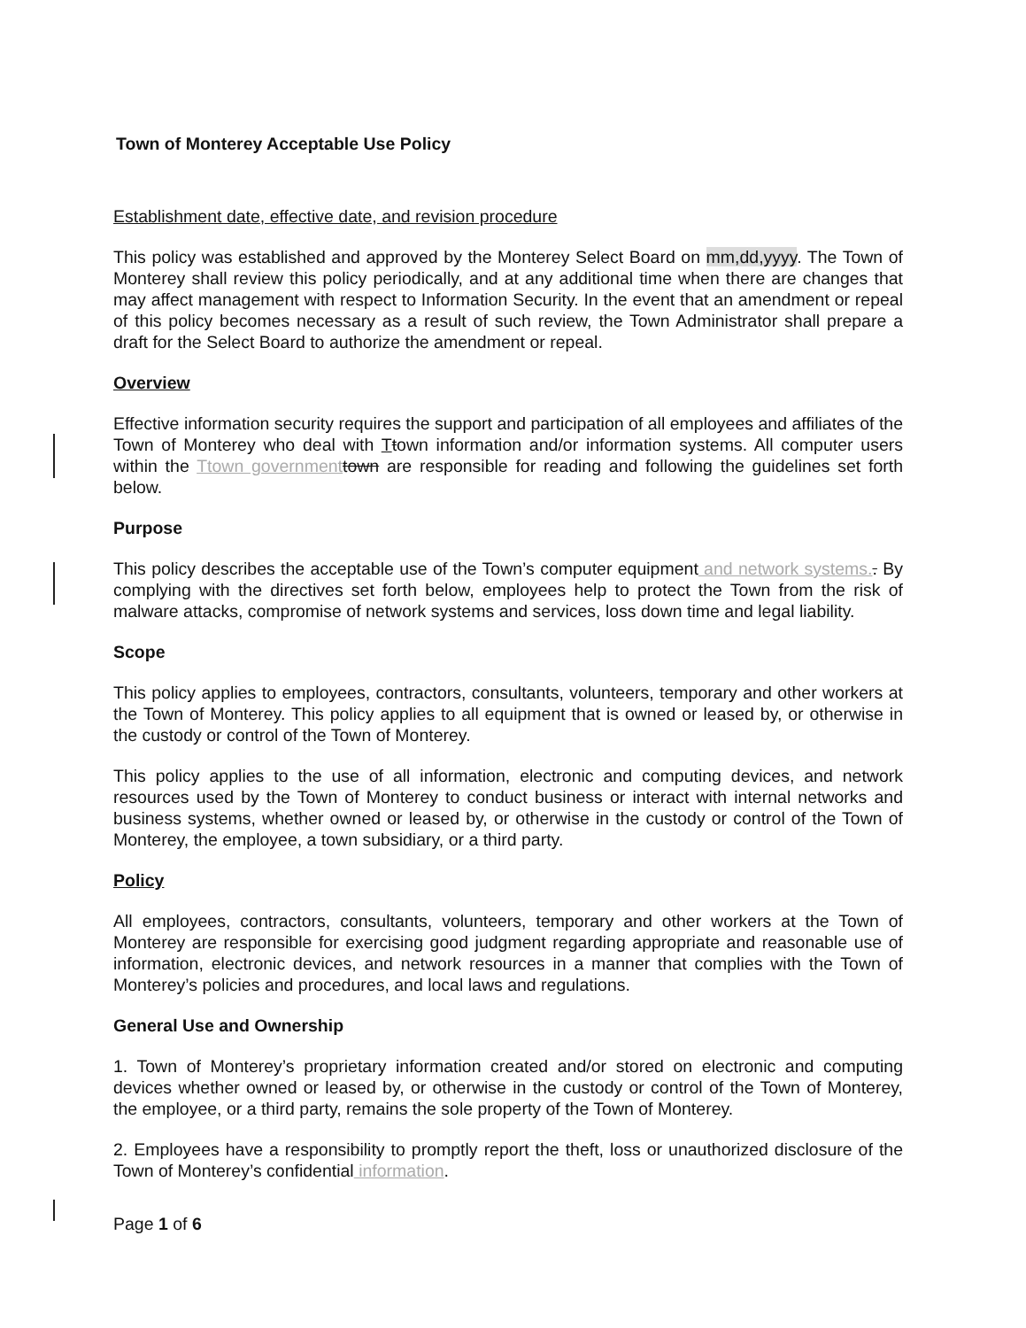Town of Monterey Acceptable Use Policy
Establishment date, effective date, and revision procedure
This policy was established and approved by the Monterey Select Board on mm,dd,yyyy. The Town of Monterey shall review this policy periodically, and at any additional time when there are changes that may affect management with respect to Information Security. In the event that an amendment or repeal of this policy becomes necessary as a result of such review, the Town Administrator shall prepare a draft for the Select Board to authorize the amendment or repeal.
Overview
Effective information security requires the support and participation of all employees and affiliates of the Town of Monterey who deal with Ttown information and/or information systems. All computer users within the Ttown government town are responsible for reading and following the guidelines set forth below.
Purpose
This policy describes the acceptable use of the Town’s computer equipment and network systems.. By complying with the directives set forth below, employees help to protect the Town from the risk of malware attacks, compromise of network systems and services, loss down time and legal liability.
Scope
This policy applies to employees, contractors, consultants, volunteers, temporary and other workers at the Town of Monterey. This policy applies to all equipment that is owned or leased by, or otherwise in the custody or control of the Town of Monterey.
This policy applies to the use of all information, electronic and computing devices, and network resources used by the Town of Monterey to conduct business or interact with internal networks and business systems, whether owned or leased by, or otherwise in the custody or control of the Town of Monterey, the employee, a town subsidiary, or a third party.
Policy
All employees, contractors, consultants, volunteers, temporary and other workers at the Town of Monterey are responsible for exercising good judgment regarding appropriate and reasonable use of information, electronic devices, and network resources in a manner that complies with the Town of Monterey’s policies and procedures, and local laws and regulations.
General Use and Ownership
1. Town of Monterey’s proprietary information created and/or stored on electronic and computing devices whether owned or leased by, or otherwise in the custody or control of the Town of Monterey, the employee, or a third party, remains the sole property of the Town of Monterey.
2. Employees have a responsibility to promptly report the theft, loss or unauthorized disclosure of the Town of Monterey’s confidential information.
Page 1 of 6